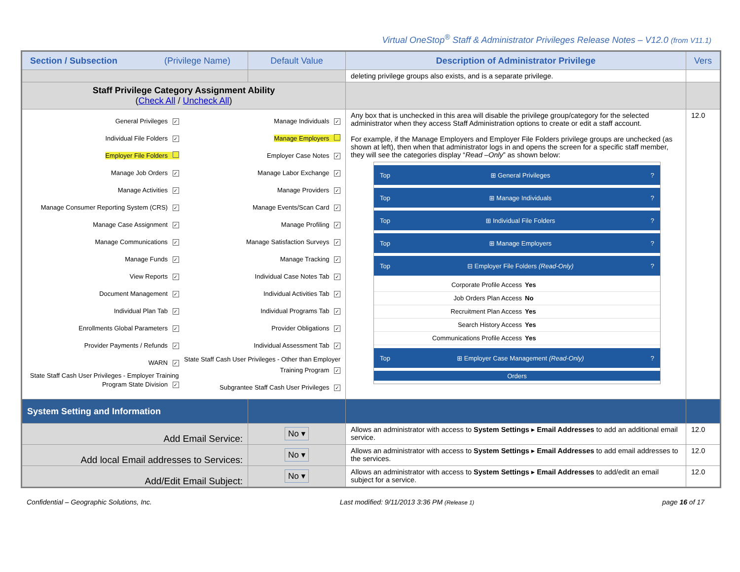Virtual OneStop<sup>®</sup> Staff & Administrator Privileges Release Notes – V12.0 (from V11.1)
| Section / Subsection (Privilege Name) | Default Value | Description of Administrator Privilege | Vers |
| --- | --- | --- | --- |
| | | deleting privilege groups also exists, and is a separate privilege. | |
| Staff Privilege Category Assignment Ability ( Check All / Uncheck All ) | | | |
| General Privileges ✓ Individual File Folders ✓ Employer File Folders Manage Job Orders ✓ Manage Activities ✓ Manage Consumer Reporting System (CRS) ✓ Manage Case Assignment ✓ Manage Communications ✓ Manage Funds ✓ View Reports ✓ Document Management ✓ Individual Plan Tab ✓ Enrollments Global Parameters ✓ Provider Payments / Refunds ✓ WARN ✓ State Staff Cash User Privileges - Employer Training Program State Division ✓ Manage Individuals ✓ Manage Employers Employer Case Notes ✓ Manage Labor Exchange ✓ Manage Providers ✓ Manage Events/Scan Card ✓ Manage Profiling ✓ Manage Satisfaction Surveys ✓ Manage Tracking ✓ Individual Case Notes Tab ✓ Individual Activities Tab ✓ Individual Programs Tab ✓ Provider Obligations ✓ Individual Assessment Tab ✓ State Staff Cash User Privileges - Other than Employer Training Program ✓ Subgrantee Staff Cash User Privileges ✓ | | Any box that is unchecked in this area will disable the privilege group/category for the selected administrator when they access Staff Administration options to create or edit a staff account. For example, if the Manage Employers and Employer File Folders privilege groups are unchecked (as shown at left), then when that administrator logs in and opens the screen for a specific staff member, they will see the categories display “ Read –Only ” as shown below: Top ⊞ General Privileges ? Top ⊞ Manage Individuals ? Top ⊞ Individual File Folders ? Top ⊞ Manage Employers ? Top ⊟ Employer File Folders (Read-Only) ? Corporate Profile Access Yes Job Orders Plan Access No Recruitment Plan Access Yes Search History Access Yes Communications Profile Access Yes Top ⊞ Employer Case Management (Read-Only) ? Orders | 12.0 |
| System Setting and Information | | | |
| Add Email Service: | No ▾ | Allows an administrator with access to System Settings ▸ Email Addresses to add an additional email service. | 12.0 |
| Add local Email addresses to Services: | No ▾ | Allows an administrator with access to System Settings ▸ Email Addresses to add email addresses to the services. | 12.0 |
| Add/Edit Email Subject: | No ▾ | Allows an administrator with access to System Settings ▸ Email Addresses to add/edit an email subject for a service. | 12.0 |
Confidential – Geographic Solutions, Inc. Last modified: 9/11/2013 3:36 PM (Release 1) page 16 of 17